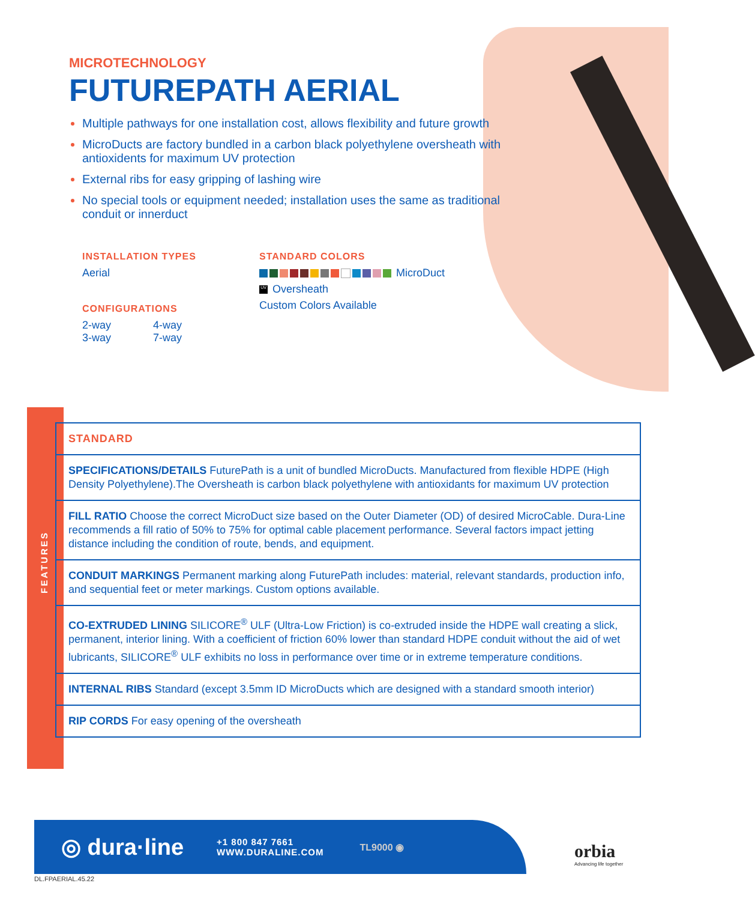MICROTECHNOLOGY
FUTUREPATH AERIAL
Multiple pathways for one installation cost, allows flexibility and future growth
MicroDucts are factory bundled in a carbon black polyethylene oversheath with antioxidents for maximum UV protection
External ribs for easy gripping of lashing wire
No special tools or equipment needed; installation uses the same as traditional conduit or innerduct
INSTALLATION TYPES
Aerial
CONFIGURATIONS
2-way
3-way
4-way
7-way
STANDARD COLORS
MicroDuct
UV Oversheath
Custom Colors Available
FEATURES
| STANDARD |
| SPECIFICATIONS/DETAILS FuturePath is a unit of bundled MicroDucts. Manufactured from flexible HDPE (High Density Polyethylene).The Oversheath is carbon black polyethylene with antioxidants for maximum UV protection |
| FILL RATIO Choose the correct MicroDuct size based on the Outer Diameter (OD) of desired MicroCable. Dura-Line recommends a fill ratio of 50% to 75% for optimal cable placement performance. Several factors impact jetting distance including the condition of route, bends, and equipment. |
| CONDUIT MARKINGS Permanent marking along FuturePath includes: material, relevant standards, production info, and sequential feet or meter markings. Custom options available. |
| CO-EXTRUDED LINING SILICORE<sup>®</sup> ULF (Ultra-Low Friction) is co-extruded inside the HDPE wall creating a slick, permanent, interior lining. With a coefficient of friction 60% lower than standard HDPE conduit without the aid of wet lubricants, SILICORE<sup>®</sup> ULF exhibits no loss in performance over time or in extreme temperature conditions. |
| INTERNAL RIBS Standard (except 3.5mm ID MicroDucts which are designed with a standard smooth interior) |
| RIP CORDS For easy opening of the oversheath |
◎ dura·line
+1 800 847 7661
WWW.DURALINE.COM
TL9000 ◉
orbia
Advancing life together
DL.FPAERIAL.45.22